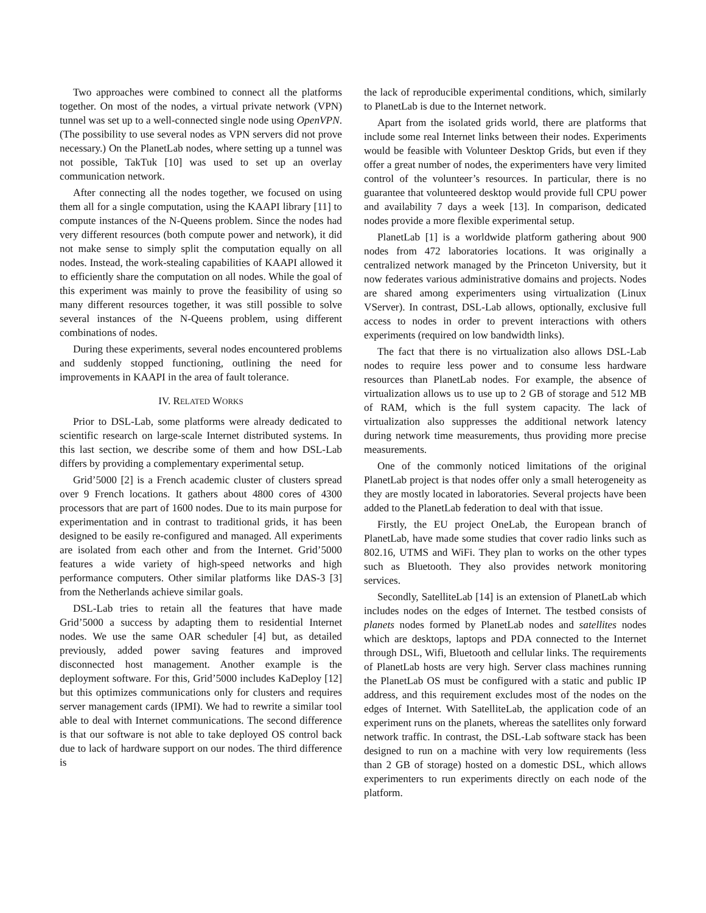Two approaches were combined to connect all the platforms together. On most of the nodes, a virtual private network (VPN) tunnel was set up to a well-connected single node using OpenVPN. (The possibility to use several nodes as VPN servers did not prove necessary.) On the PlanetLab nodes, where setting up a tunnel was not possible, TakTuk [10] was used to set up an overlay communication network.
After connecting all the nodes together, we focused on using them all for a single computation, using the KAAPI library [11] to compute instances of the N-Queens problem. Since the nodes had very different resources (both compute power and network), it did not make sense to simply split the computation equally on all nodes. Instead, the work-stealing capabilities of KAAPI allowed it to efficiently share the computation on all nodes. While the goal of this experiment was mainly to prove the feasibility of using so many different resources together, it was still possible to solve several instances of the N-Queens problem, using different combinations of nodes.
During these experiments, several nodes encountered problems and suddenly stopped functioning, outlining the need for improvements in KAAPI in the area of fault tolerance.
IV. RELATED WORKS
Prior to DSL-Lab, some platforms were already dedicated to scientific research on large-scale Internet distributed systems. In this last section, we describe some of them and how DSL-Lab differs by providing a complementary experimental setup.
Grid’5000 [2] is a French academic cluster of clusters spread over 9 French locations. It gathers about 4800 cores of 4300 processors that are part of 1600 nodes. Due to its main purpose for experimentation and in contrast to traditional grids, it has been designed to be easily re-configured and managed. All experiments are isolated from each other and from the Internet. Grid’5000 features a wide variety of high-speed networks and high performance computers. Other similar platforms like DAS-3 [3] from the Netherlands achieve similar goals.
DSL-Lab tries to retain all the features that have made Grid’5000 a success by adapting them to residential Internet nodes. We use the same OAR scheduler [4] but, as detailed previously, added power saving features and improved disconnected host management. Another example is the deployment software. For this, Grid’5000 includes KaDeploy [12] but this optimizes communications only for clusters and requires server management cards (IPMI). We had to rewrite a similar tool able to deal with Internet communications. The second difference is that our software is not able to take deployed OS control back due to lack of hardware support on our nodes. The third difference is
the lack of reproducible experimental conditions, which, similarly to PlanetLab is due to the Internet network.
Apart from the isolated grids world, there are platforms that include some real Internet links between their nodes. Experiments would be feasible with Volunteer Desktop Grids, but even if they offer a great number of nodes, the experimenters have very limited control of the volunteer’s resources. In particular, there is no guarantee that volunteered desktop would provide full CPU power and availability 7 days a week [13]. In comparison, dedicated nodes provide a more flexible experimental setup.
PlanetLab [1] is a worldwide platform gathering about 900 nodes from 472 laboratories locations. It was originally a centralized network managed by the Princeton University, but it now federates various administrative domains and projects. Nodes are shared among experimenters using virtualization (Linux VServer). In contrast, DSL-Lab allows, optionally, exclusive full access to nodes in order to prevent interactions with others experiments (required on low bandwidth links).
The fact that there is no virtualization also allows DSL-Lab nodes to require less power and to consume less hardware resources than PlanetLab nodes. For example, the absence of virtualization allows us to use up to 2 GB of storage and 512 MB of RAM, which is the full system capacity. The lack of virtualization also suppresses the additional network latency during network time measurements, thus providing more precise measurements.
One of the commonly noticed limitations of the original PlanetLab project is that nodes offer only a small heterogeneity as they are mostly located in laboratories. Several projects have been added to the PlanetLab federation to deal with that issue.
Firstly, the EU project OneLab, the European branch of PlanetLab, have made some studies that cover radio links such as 802.16, UTMS and WiFi. They plan to works on the other types such as Bluetooth. They also provides network monitoring services.
Secondly, SatelliteLab [14] is an extension of PlanetLab which includes nodes on the edges of Internet. The testbed consists of planets nodes formed by PlanetLab nodes and satellites nodes which are desktops, laptops and PDA connected to the Internet through DSL, Wifi, Bluetooth and cellular links. The requirements of PlanetLab hosts are very high. Server class machines running the PlanetLab OS must be configured with a static and public IP address, and this requirement excludes most of the nodes on the edges of Internet. With SatelliteLab, the application code of an experiment runs on the planets, whereas the satellites only forward network traffic. In contrast, the DSL-Lab software stack has been designed to run on a machine with very low requirements (less than 2 GB of storage) hosted on a domestic DSL, which allows experimenters to run experiments directly on each node of the platform.